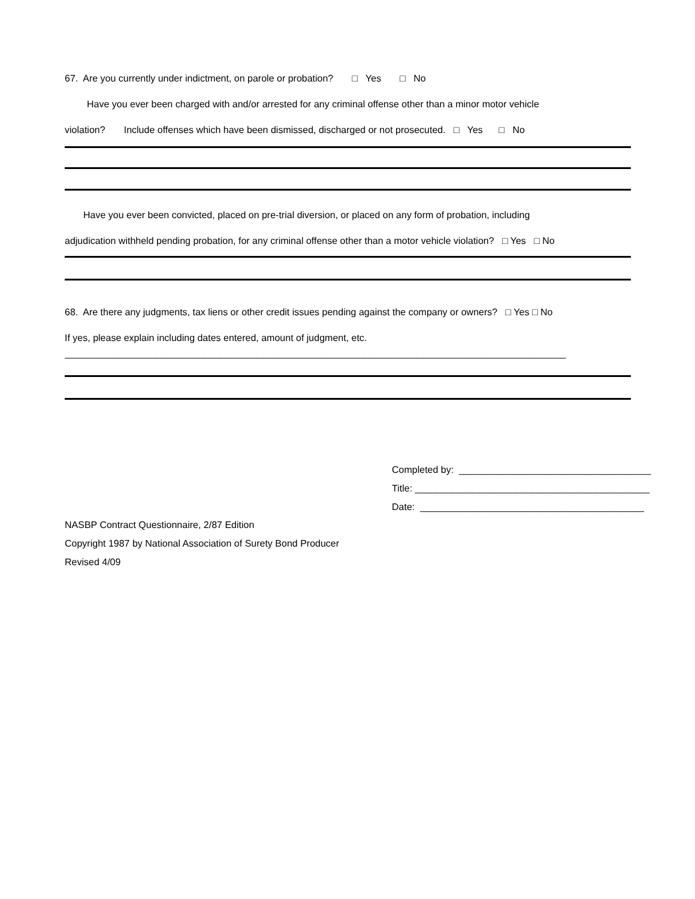67. Are you currently under indictment, on parole or probation? □ Yes □ No
Have you ever been charged with and/or arrested for any criminal offense other than a minor motor vehicle
violation? Include offenses which have been dismissed, discharged or not prosecuted. □ Yes □ No
Have you ever been convicted, placed on pre-trial diversion, or placed on any form of probation, including
adjudication withheld pending probation, for any criminal offense other than a motor vehicle violation? □ Yes □ No
68. Are there any judgments, tax liens or other credit issues pending against the company or owners? □ Yes □ No
If yes, please explain including dates entered, amount of judgment, etc.
______________________________________________________________________________________________
Completed by: ____________________________________
Title: ____________________________________________
Date: __________________________________________
NASBP Contract Questionnaire, 2/87 Edition
Copyright 1987 by National Association of Surety Bond Producer
Revised 4/09